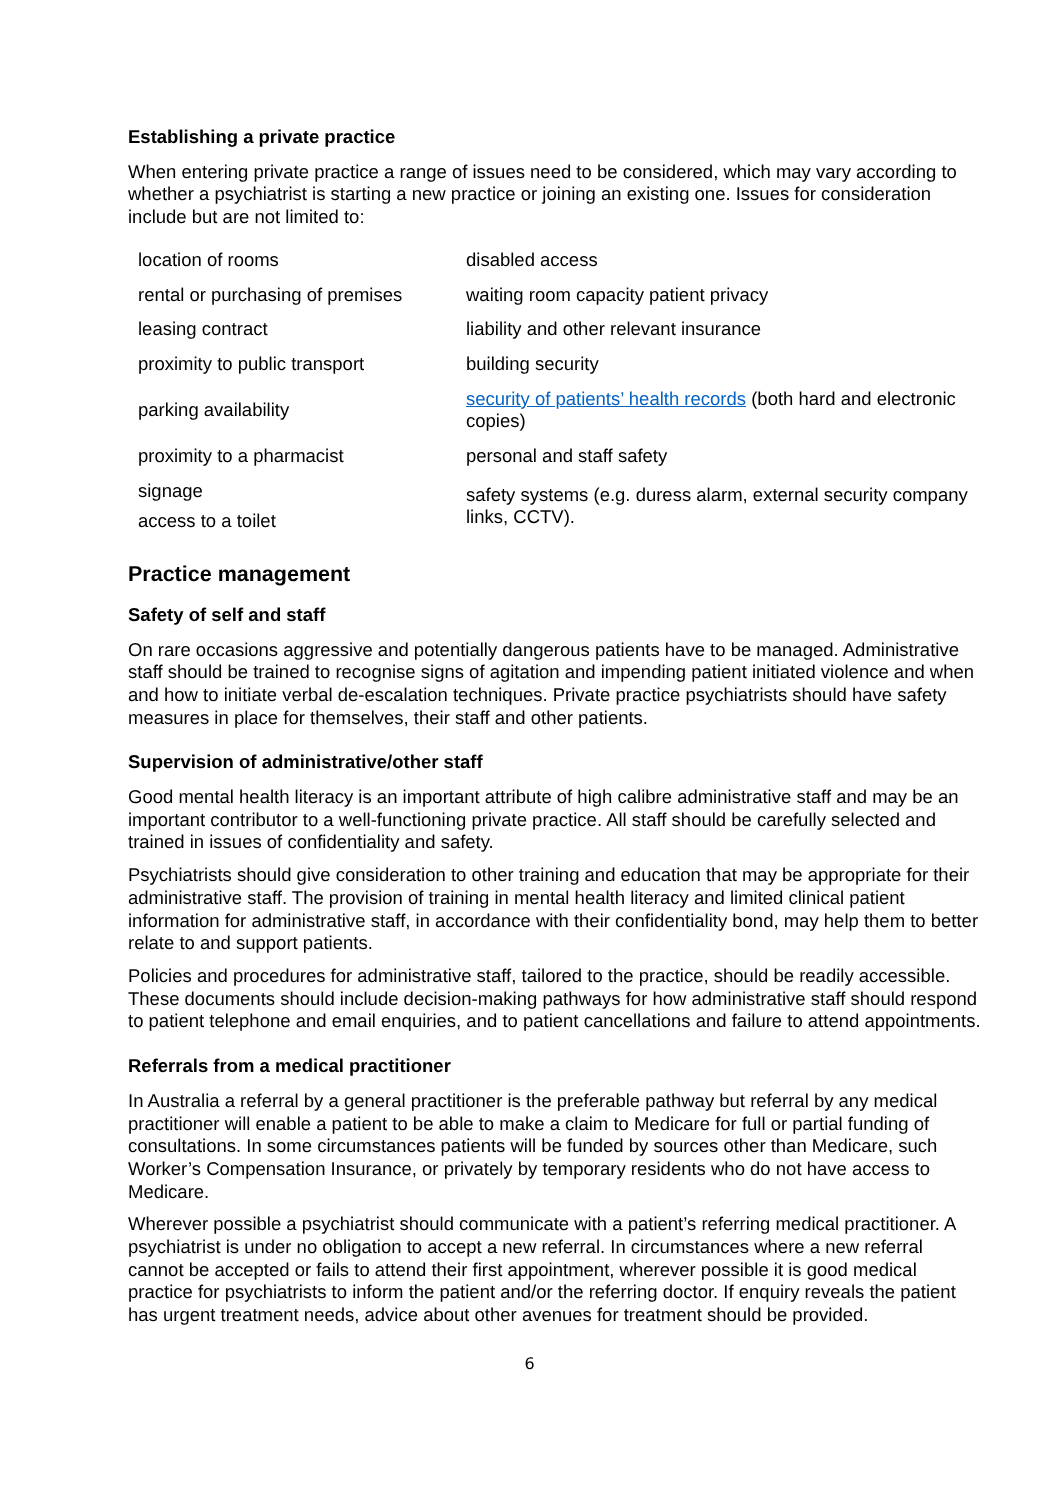Establishing a private practice
When entering private practice a range of issues need to be considered, which may vary according to whether a psychiatrist is starting a new practice or joining an existing one. Issues for consideration include but are not limited to:
| location of rooms | disabled access |
| rental or purchasing of premises | waiting room capacity patient privacy |
| leasing contract | liability and other relevant insurance |
| proximity to public transport | building security |
| parking availability | security of patients’ health records (both hard and electronic copies) |
| proximity to a pharmacist | personal and staff safety |
| signage access to a toilet | safety systems (e.g. duress alarm, external security company links, CCTV). |
Practice management
Safety of self and staff
On rare occasions aggressive and potentially dangerous patients have to be managed. Administrative staff should be trained to recognise signs of agitation and impending patient initiated violence and when and how to initiate verbal de-escalation techniques. Private practice psychiatrists should have safety measures in place for themselves, their staff and other patients.
Supervision of administrative/other staff
Good mental health literacy is an important attribute of high calibre administrative staff and may be an important contributor to a well-functioning private practice. All staff should be carefully selected and trained in issues of confidentiality and safety.
Psychiatrists should give consideration to other training and education that may be appropriate for their administrative staff. The provision of training in mental health literacy and limited clinical patient information for administrative staff, in accordance with their confidentiality bond, may help them to better relate to and support patients.
Policies and procedures for administrative staff, tailored to the practice, should be readily accessible. These documents should include decision-making pathways for how administrative staff should respond to patient telephone and email enquiries, and to patient cancellations and failure to attend appointments.
Referrals from a medical practitioner
In Australia a referral by a general practitioner is the preferable pathway but referral by any medical practitioner will enable a patient to be able to make a claim to Medicare for full or partial funding of consultations. In some circumstances patients will be funded by sources other than Medicare, such Worker’s Compensation Insurance, or privately by temporary residents who do not have access to Medicare.
Wherever possible a psychiatrist should communicate with a patient’s referring medical practitioner. A psychiatrist is under no obligation to accept a new referral. In circumstances where a new referral cannot be accepted or fails to attend their first appointment, wherever possible it is good medical practice for psychiatrists to inform the patient and/or the referring doctor. If enquiry reveals the patient has urgent treatment needs, advice about other avenues for treatment should be provided.
6